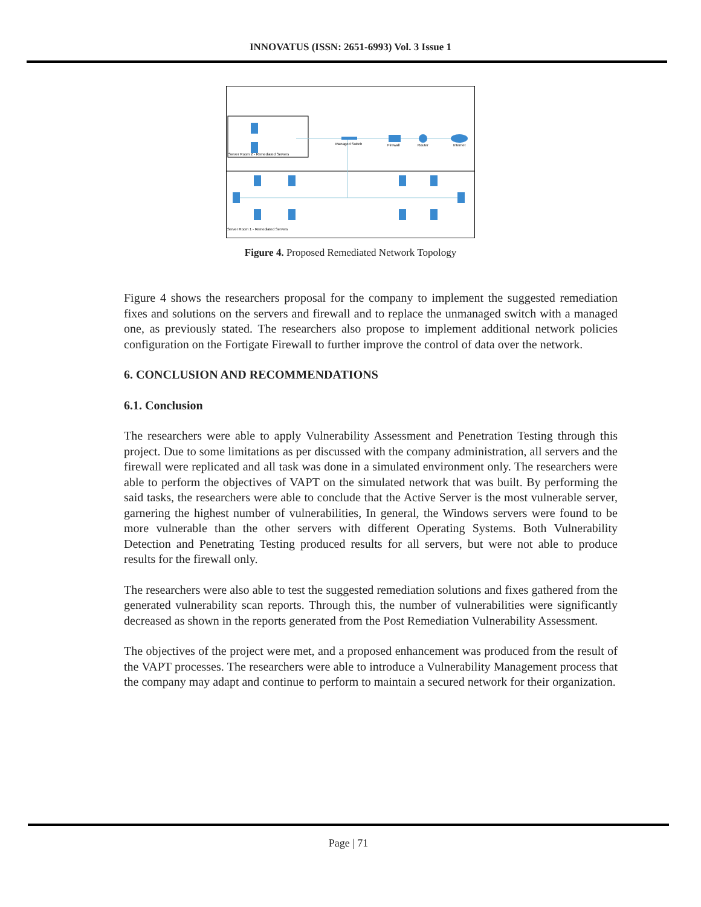INNOVATUS (ISSN: 2651-6993) Vol. 3 Issue 1
Server Room 2 - Remediated Servers
Server Room 1 - Remediated Servers
Managed Switch
Firewall
Router
Internet
Figure 4. Proposed Remediated Network Topology
Figure 4 shows the researchers proposal for the company to implement the suggested remediation fixes and solutions on the servers and firewall and to replace the unmanaged switch with a managed one, as previously stated. The researchers also propose to implement additional network policies configuration on the Fortigate Firewall to further improve the control of data over the network.
6. CONCLUSION AND RECOMMENDATIONS
6.1. Conclusion
The researchers were able to apply Vulnerability Assessment and Penetration Testing through this project. Due to some limitations as per discussed with the company administration, all servers and the firewall were replicated and all task was done in a simulated environment only. The researchers were able to perform the objectives of VAPT on the simulated network that was built. By performing the said tasks, the researchers were able to conclude that the Active Server is the most vulnerable server, garnering the highest number of vulnerabilities, In general, the Windows servers were found to be more vulnerable than the other servers with different Operating Systems. Both Vulnerability Detection and Penetrating Testing produced results for all servers, but were not able to produce results for the firewall only.
The researchers were also able to test the suggested remediation solutions and fixes gathered from the generated vulnerability scan reports. Through this, the number of vulnerabilities were significantly decreased as shown in the reports generated from the Post Remediation Vulnerability Assessment.
The objectives of the project were met, and a proposed enhancement was produced from the result of the VAPT processes. The researchers were able to introduce a Vulnerability Management process that the company may adapt and continue to perform to maintain a secured network for their organization.
Page | 71